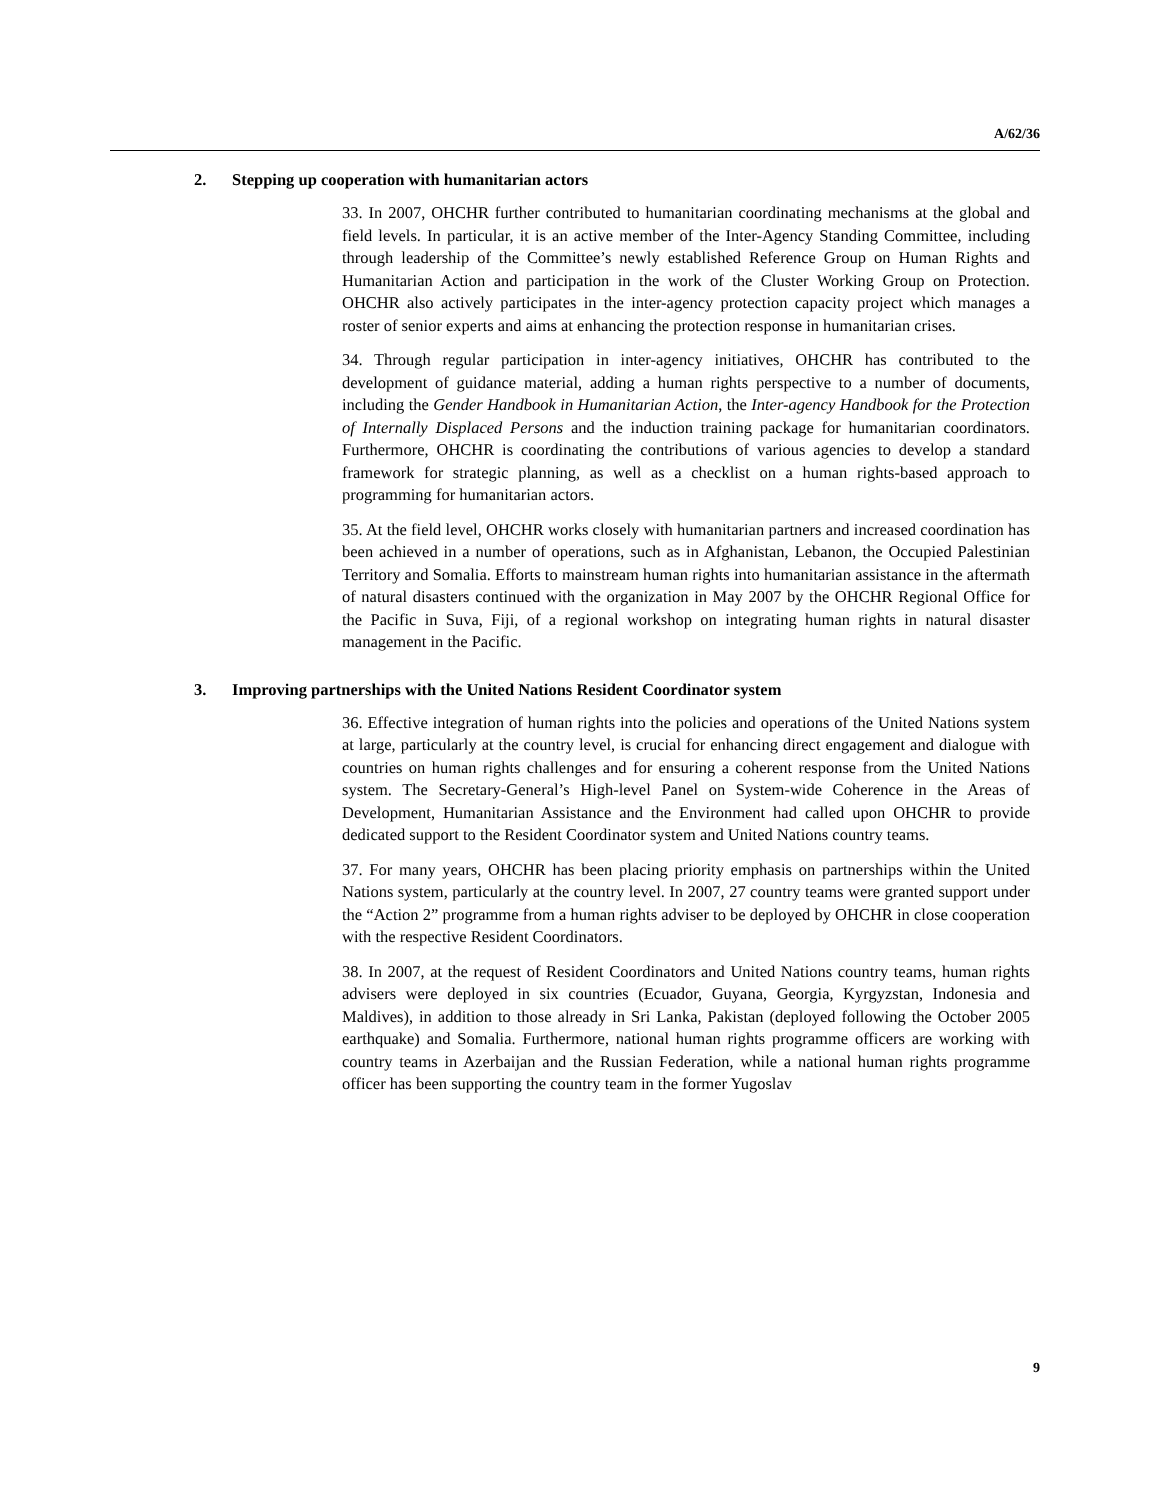A/62/36
2. Stepping up cooperation with humanitarian actors
33. In 2007, OHCHR further contributed to humanitarian coordinating mechanisms at the global and field levels. In particular, it is an active member of the Inter-Agency Standing Committee, including through leadership of the Committee’s newly established Reference Group on Human Rights and Humanitarian Action and participation in the work of the Cluster Working Group on Protection. OHCHR also actively participates in the inter-agency protection capacity project which manages a roster of senior experts and aims at enhancing the protection response in humanitarian crises.
34. Through regular participation in inter-agency initiatives, OHCHR has contributed to the development of guidance material, adding a human rights perspective to a number of documents, including the Gender Handbook in Humanitarian Action, the Inter-agency Handbook for the Protection of Internally Displaced Persons and the induction training package for humanitarian coordinators. Furthermore, OHCHR is coordinating the contributions of various agencies to develop a standard framework for strategic planning, as well as a checklist on a human rights-based approach to programming for humanitarian actors.
35. At the field level, OHCHR works closely with humanitarian partners and increased coordination has been achieved in a number of operations, such as in Afghanistan, Lebanon, the Occupied Palestinian Territory and Somalia. Efforts to mainstream human rights into humanitarian assistance in the aftermath of natural disasters continued with the organization in May 2007 by the OHCHR Regional Office for the Pacific in Suva, Fiji, of a regional workshop on integrating human rights in natural disaster management in the Pacific.
3. Improving partnerships with the United Nations Resident Coordinator system
36. Effective integration of human rights into the policies and operations of the United Nations system at large, particularly at the country level, is crucial for enhancing direct engagement and dialogue with countries on human rights challenges and for ensuring a coherent response from the United Nations system. The Secretary-General’s High-level Panel on System-wide Coherence in the Areas of Development, Humanitarian Assistance and the Environment had called upon OHCHR to provide dedicated support to the Resident Coordinator system and United Nations country teams.
37. For many years, OHCHR has been placing priority emphasis on partnerships within the United Nations system, particularly at the country level. In 2007, 27 country teams were granted support under the “Action 2” programme from a human rights adviser to be deployed by OHCHR in close cooperation with the respective Resident Coordinators.
38. In 2007, at the request of Resident Coordinators and United Nations country teams, human rights advisers were deployed in six countries (Ecuador, Guyana, Georgia, Kyrgyzstan, Indonesia and Maldives), in addition to those already in Sri Lanka, Pakistan (deployed following the October 2005 earthquake) and Somalia. Furthermore, national human rights programme officers are working with country teams in Azerbaijan and the Russian Federation, while a national human rights programme officer has been supporting the country team in the former Yugoslav
9